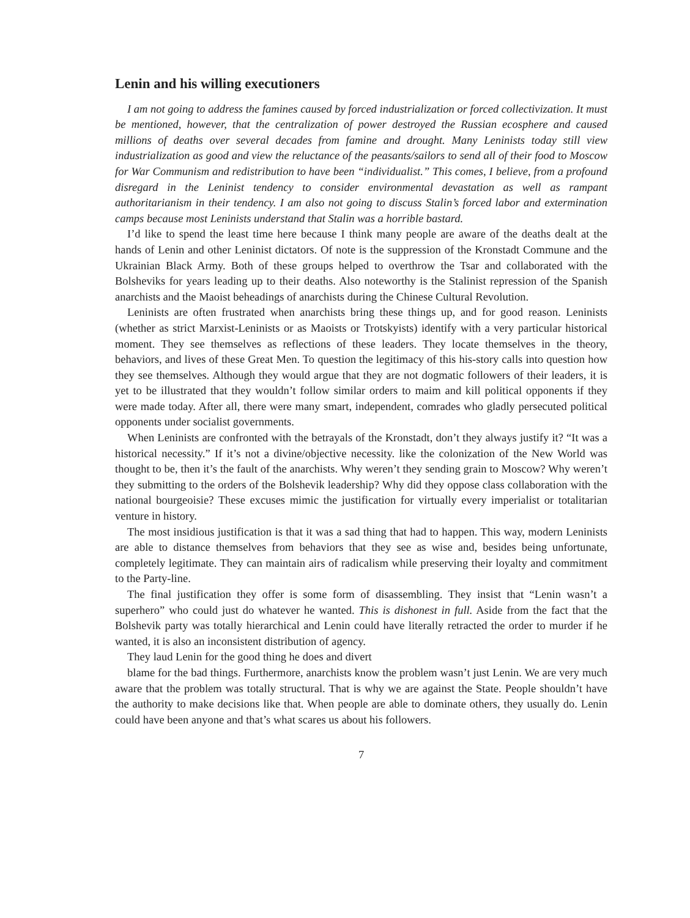Lenin and his willing executioners
I am not going to address the famines caused by forced industrialization or forced collectivization. It must be mentioned, however, that the centralization of power destroyed the Russian ecosphere and caused millions of deaths over several decades from famine and drought. Many Leninists today still view industrialization as good and view the reluctance of the peasants/sailors to send all of their food to Moscow for War Communism and redistribution to have been “individualist.” This comes, I believe, from a profound disregard in the Leninist tendency to consider environmental devastation as well as rampant authoritarianism in their tendency. I am also not going to discuss Stalin’s forced labor and extermination camps because most Leninists understand that Stalin was a horrible bastard.
I’d like to spend the least time here because I think many people are aware of the deaths dealt at the hands of Lenin and other Leninist dictators. Of note is the suppression of the Kronstadt Commune and the Ukrainian Black Army. Both of these groups helped to overthrow the Tsar and collaborated with the Bolsheviks for years leading up to their deaths. Also noteworthy is the Stalinist repression of the Spanish anarchists and the Maoist beheadings of anarchists during the Chinese Cultural Revolution.
Leninists are often frustrated when anarchists bring these things up, and for good reason. Leninists (whether as strict Marxist-Leninists or as Maoists or Trotskyists) identify with a very particular historical moment. They see themselves as reflections of these leaders. They locate themselves in the theory, behaviors, and lives of these Great Men. To question the legitimacy of this his-story calls into question how they see themselves. Although they would argue that they are not dogmatic followers of their leaders, it is yet to be illustrated that they wouldn’t follow similar orders to maim and kill political opponents if they were made today. After all, there were many smart, independent, comrades who gladly persecuted political opponents under socialist governments.
When Leninists are confronted with the betrayals of the Kronstadt, don’t they always justify it? “It was a historical necessity.” If it’s not a divine/objective necessity. like the colonization of the New World was thought to be, then it’s the fault of the anarchists. Why weren’t they sending grain to Moscow? Why weren’t they submitting to the orders of the Bolshevik leadership? Why did they oppose class collaboration with the national bourgeoisie? These excuses mimic the justification for virtually every imperialist or totalitarian venture in history.
The most insidious justification is that it was a sad thing that had to happen. This way, modern Leninists are able to distance themselves from behaviors that they see as wise and, besides being unfortunate, completely legitimate. They can maintain airs of radicalism while preserving their loyalty and commitment to the Party-line.
The final justification they offer is some form of disassembling. They insist that “Lenin wasn’t a superhero” who could just do whatever he wanted. This is dishonest in full. Aside from the fact that the Bolshevik party was totally hierarchical and Lenin could have literally retracted the order to murder if he wanted, it is also an inconsistent distribution of agency.
They laud Lenin for the good thing he does and divert
blame for the bad things. Furthermore, anarchists know the problem wasn’t just Lenin. We are very much aware that the problem was totally structural. That is why we are against the State. People shouldn’t have the authority to make decisions like that. When people are able to dominate others, they usually do. Lenin could have been anyone and that’s what scares us about his followers.
7